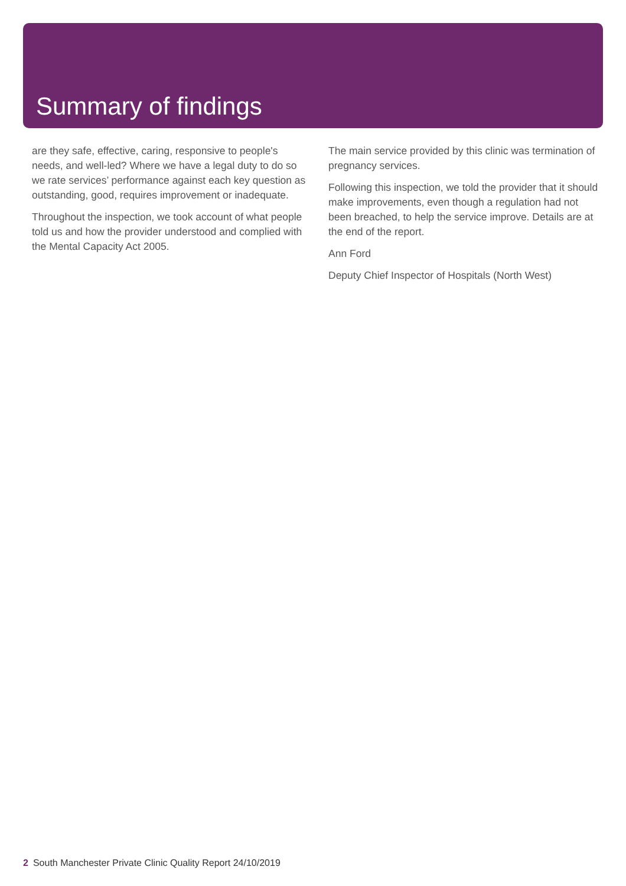Summary of findings
are they safe, effective, caring, responsive to people's needs, and well-led? Where we have a legal duty to do so we rate services’ performance against each key question as outstanding, good, requires improvement or inadequate.
Throughout the inspection, we took account of what people told us and how the provider understood and complied with the Mental Capacity Act 2005.
The main service provided by this clinic was termination of pregnancy services.
Following this inspection, we told the provider that it should make improvements, even though a regulation had not been breached, to help the service improve. Details are at the end of the report.
Ann Ford
Deputy Chief Inspector of Hospitals (North West)
2 South Manchester Private Clinic Quality Report 24/10/2019